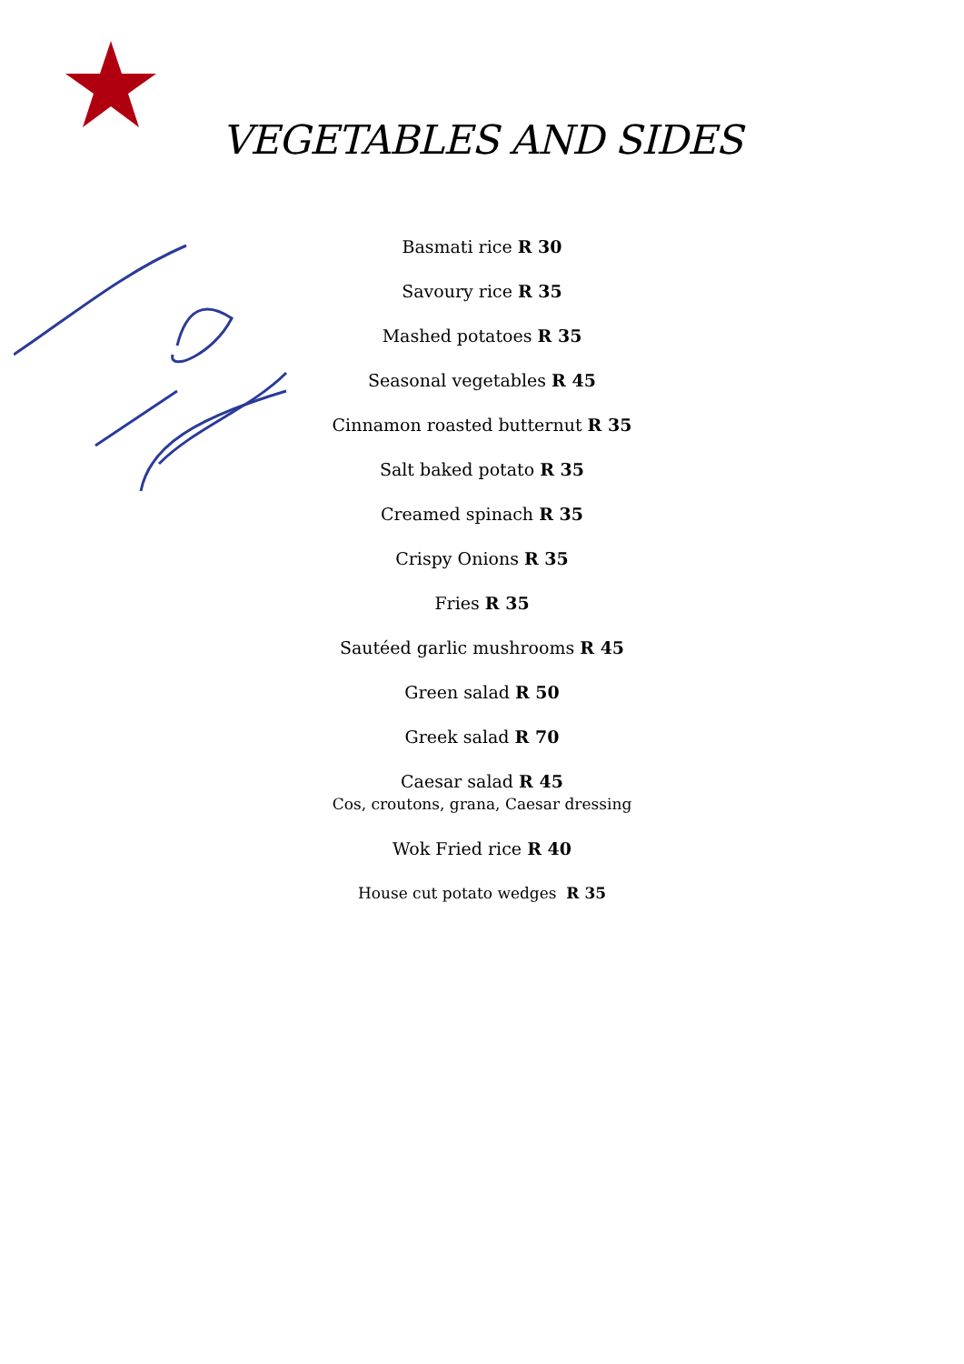VEGETABLES AND SIDES
Basmati rice R 30
Savoury rice R 35
Mashed potatoes R 35
Seasonal vegetables R 45
Cinnamon roasted butternut R 35
Salt baked potato R 35
Creamed spinach R 35
Crispy Onions R 35
Fries R 35
Sautéed garlic mushrooms R 45
Green salad R 50
Greek salad R 70
Caesar salad R 45
Cos, croutons, grana, Caesar dressing
Wok Fried rice R 40
House cut potato wedges R 35